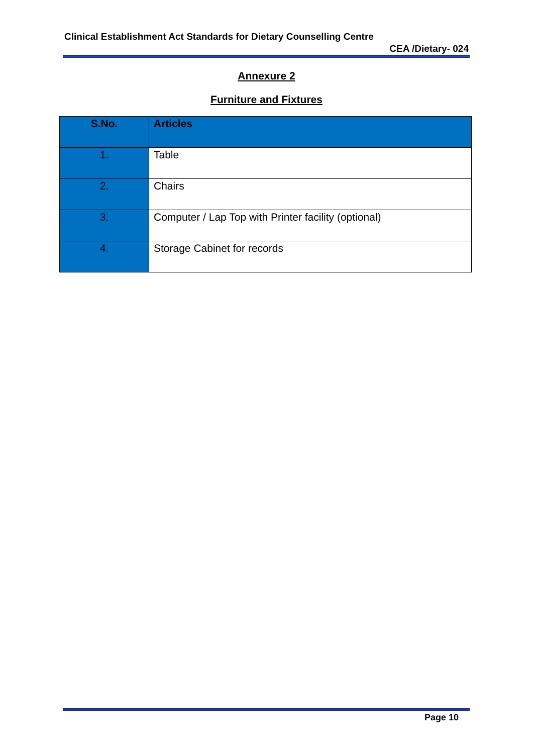Clinical Establishment Act Standards for Dietary Counselling Centre
CEA /Dietary- 024
Annexure 2
Furniture and Fixtures
| S.No. | Articles |
| --- | --- |
| 1. | Table |
| 2. | Chairs |
| 3. | Computer / Lap Top with Printer facility (optional) |
| 4. | Storage Cabinet for records |
Page 10